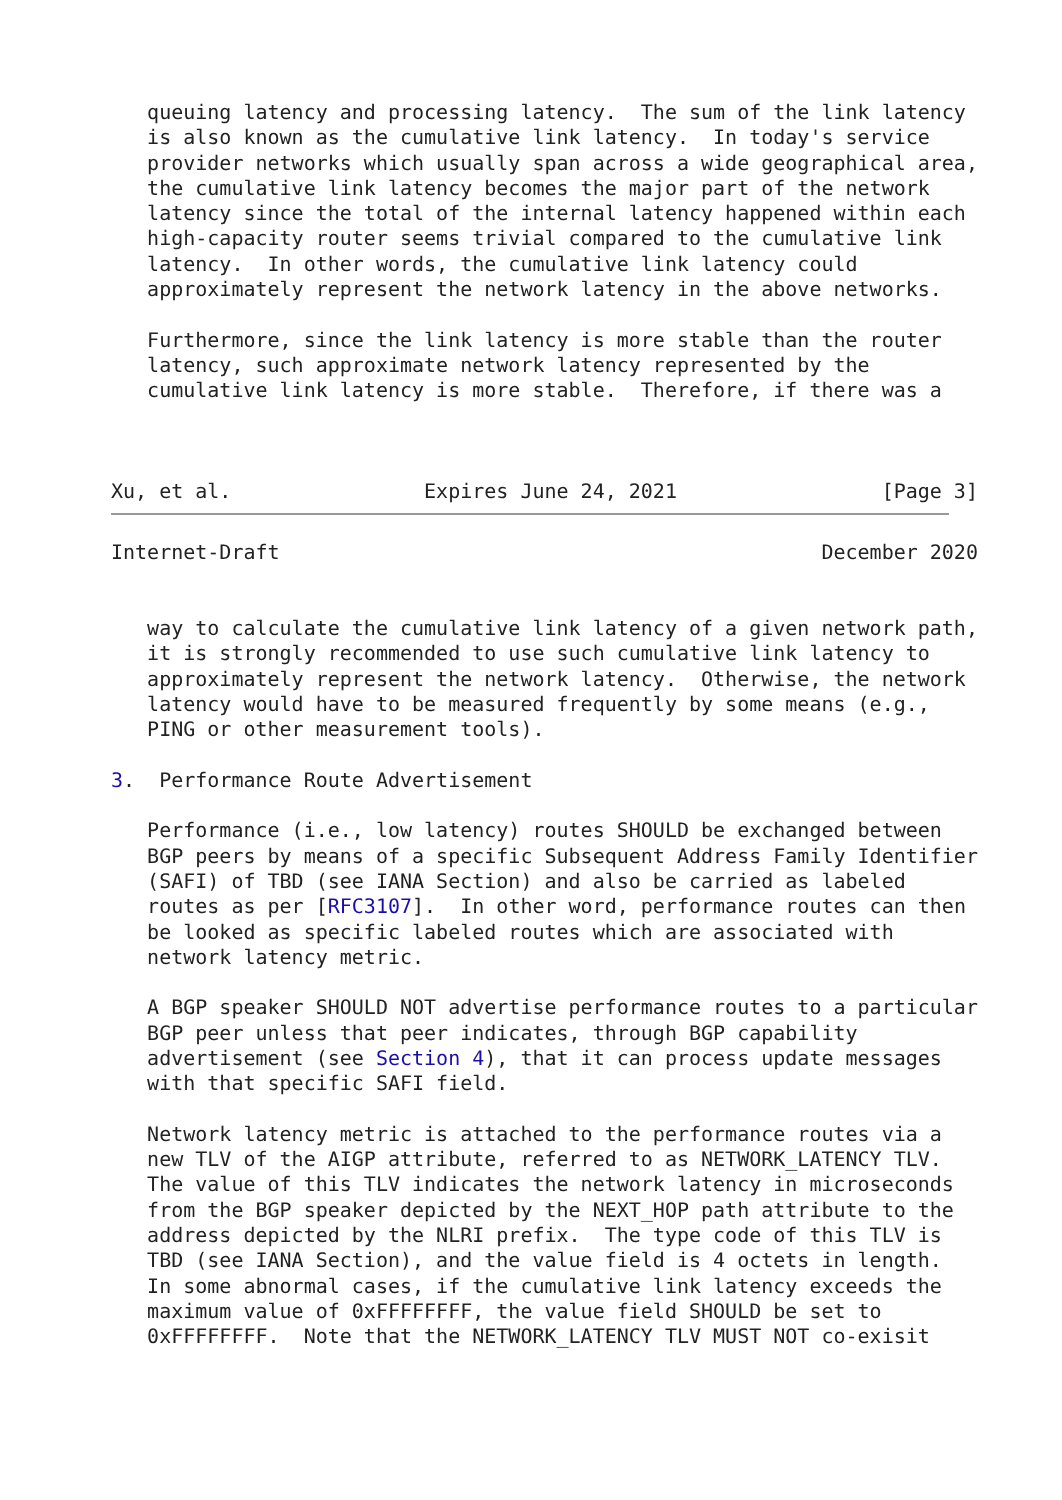queuing latency and processing latency.  The sum of the link latency
   is also known as the cumulative link latency.  In today's service
   provider networks which usually span across a wide geographical area,
   the cumulative link latency becomes the major part of the network
   latency since the total of the internal latency happened within each
   high-capacity router seems trivial compared to the cumulative link
   latency.  In other words, the cumulative link latency could
   approximately represent the network latency in the above networks.

   Furthermore, since the link latency is more stable than the router
   latency, such approximate network latency represented by the
   cumulative link latency is more stable.  Therefore, if there was a



Xu, et al.                Expires June 24, 2021                 [Page 3]
Internet-Draft                                             December 2020


   way to calculate the cumulative link latency of a given network path,
   it is strongly recommended to use such cumulative link latency to
   approximately represent the network latency.  Otherwise, the network
   latency would have to be measured frequently by some means (e.g.,
   PING or other measurement tools).

3.  Performance Route Advertisement

   Performance (i.e., low latency) routes SHOULD be exchanged between
   BGP peers by means of a specific Subsequent Address Family Identifier
   (SAFI) of TBD (see IANA Section) and also be carried as labeled
   routes as per [RFC3107].  In other word, performance routes can then
   be looked as specific labeled routes which are associated with
   network latency metric.

   A BGP speaker SHOULD NOT advertise performance routes to a particular
   BGP peer unless that peer indicates, through BGP capability
   advertisement (see Section 4), that it can process update messages
   with that specific SAFI field.

   Network latency metric is attached to the performance routes via a
   new TLV of the AIGP attribute, referred to as NETWORK_LATENCY TLV.
   The value of this TLV indicates the network latency in microseconds
   from the BGP speaker depicted by the NEXT_HOP path attribute to the
   address depicted by the NLRI prefix.  The type code of this TLV is
   TBD (see IANA Section), and the value field is 4 octets in length.
   In some abnormal cases, if the cumulative link latency exceeds the
   maximum value of 0xFFFFFFFF, the value field SHOULD be set to
   0xFFFFFFFF.  Note that the NETWORK_LATENCY TLV MUST NOT co-exisit